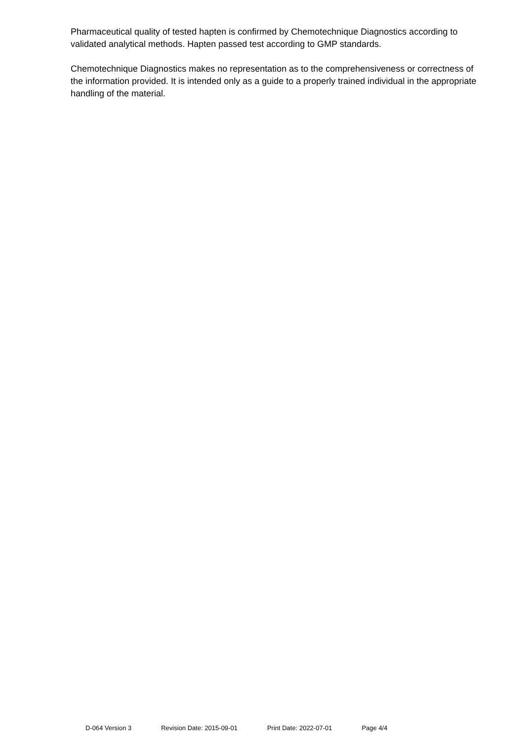Pharmaceutical quality of tested hapten is confirmed by Chemotechnique Diagnostics according to validated analytical methods. Hapten passed test according to GMP standards.
Chemotechnique Diagnostics makes no representation as to the comprehensiveness or correctness of the information provided. It is intended only as a guide to a properly trained individual in the appropriate handling of the material.
D-064 Version 3 Revision Date: 2015-09-01 Print Date: 2022-07-01 Page 4/4